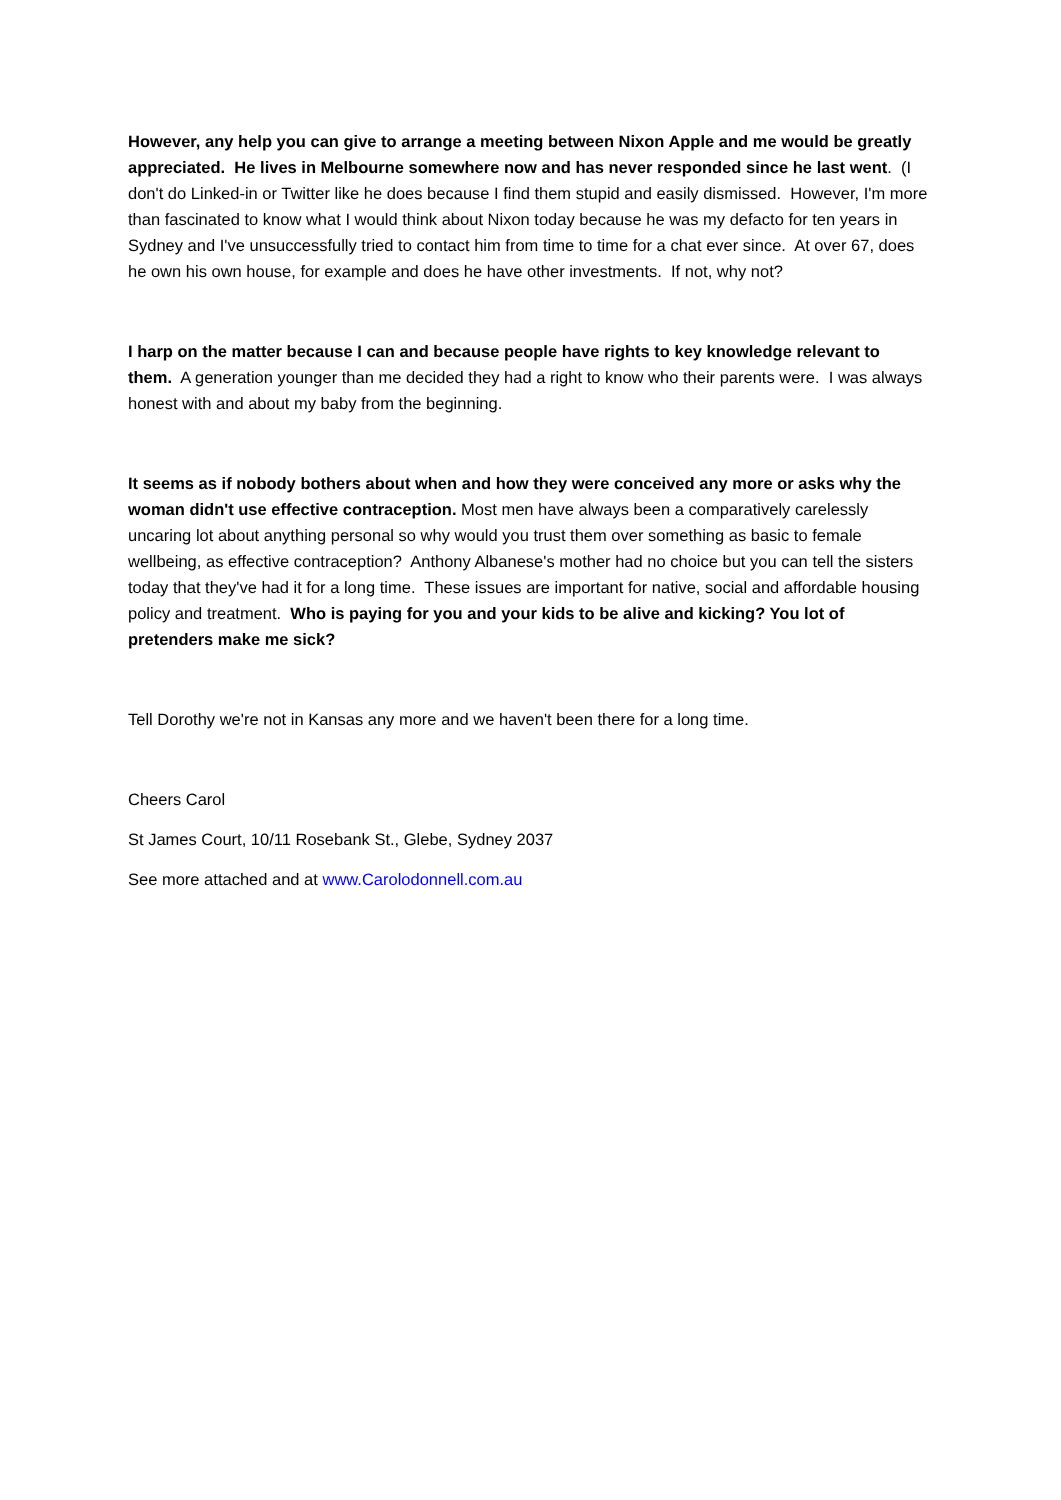However, any help you can give to arrange a meeting between Nixon Apple and me would be greatly appreciated. He lives in Melbourne somewhere now and has never responded since he last went. (I don't do Linked-in or Twitter like he does because I find them stupid and easily dismissed. However, I'm more than fascinated to know what I would think about Nixon today because he was my defacto for ten years in Sydney and I've unsuccessfully tried to contact him from time to time for a chat ever since. At over 67, does he own his own house, for example and does he have other investments. If not, why not?
I harp on the matter because I can and because people have rights to key knowledge relevant to them. A generation younger than me decided they had a right to know who their parents were. I was always honest with and about my baby from the beginning.
It seems as if nobody bothers about when and how they were conceived any more or asks why the woman didn't use effective contraception. Most men have always been a comparatively carelessly uncaring lot about anything personal so why would you trust them over something as basic to female wellbeing, as effective contraception? Anthony Albanese's mother had no choice but you can tell the sisters today that they've had it for a long time. These issues are important for native, social and affordable housing policy and treatment. Who is paying for you and your kids to be alive and kicking? You lot of pretenders make me sick?
Tell Dorothy we're not in Kansas any more and we haven't been there for a long time.
Cheers Carol
St James Court, 10/11 Rosebank St., Glebe, Sydney 2037
See more attached and at www.Carolodonnell.com.au